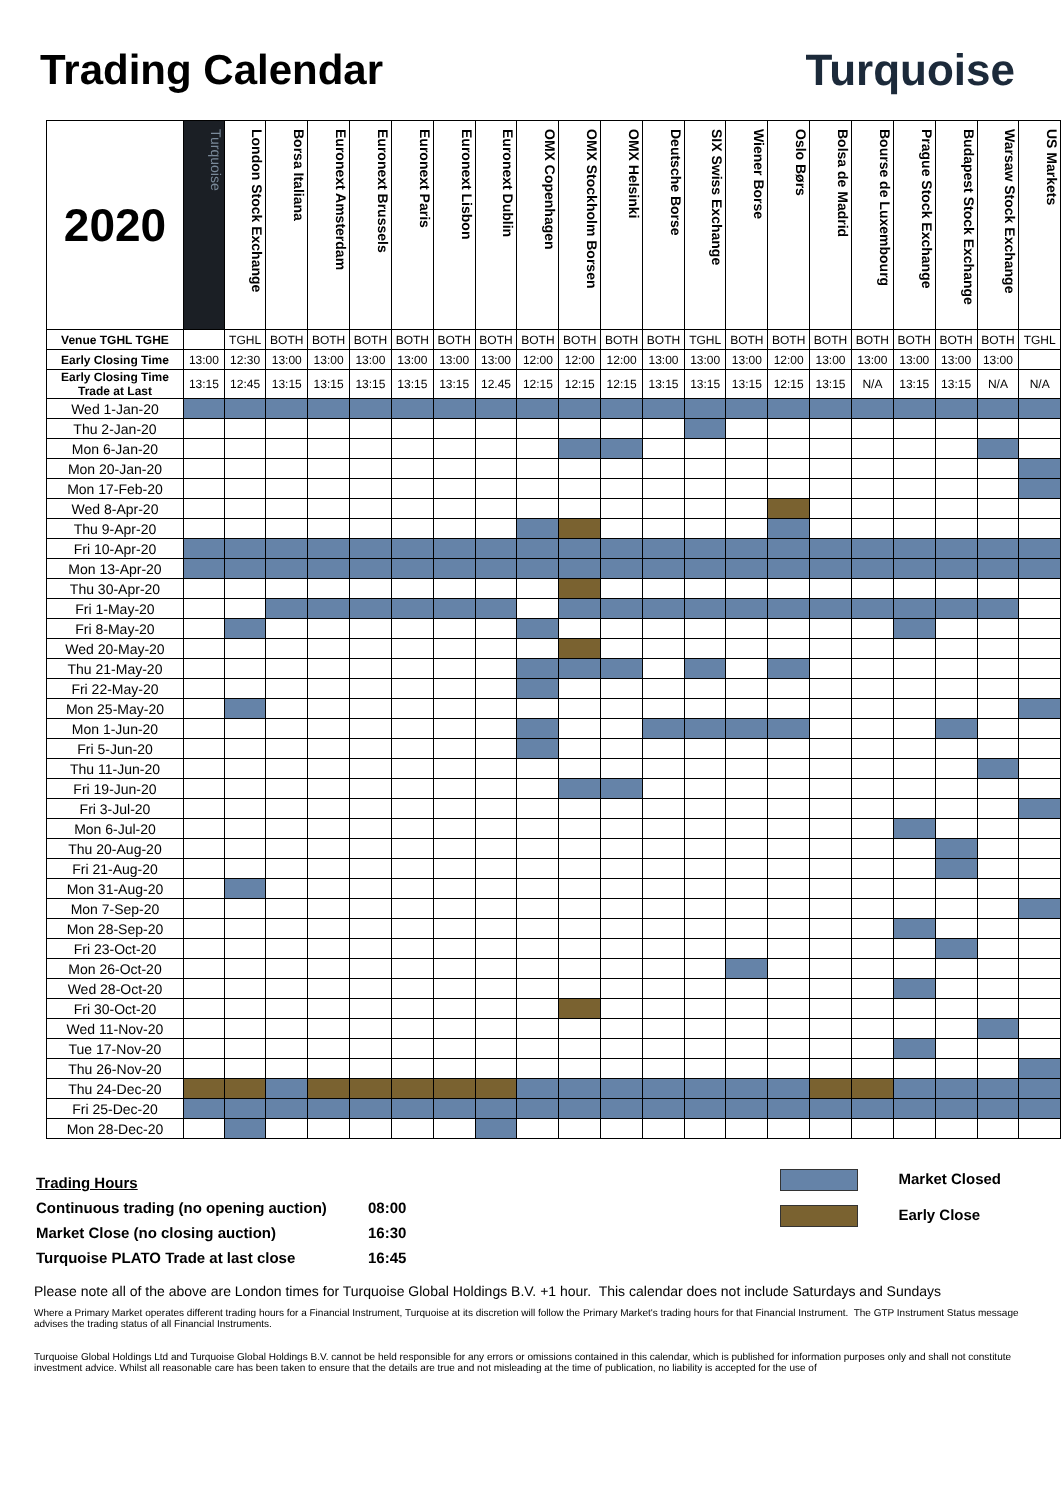Trading Calendar Turquoise
| 2020 | Turquoise | London Stock Exchange | Borsa Italiana | Euronext Amsterdam | Euronext Brussels | Euronext Paris | Euronext Lisbon | Euronext Dublin | OMX Copenhagen | OMX Stockholm Borsen | OMX Helsinki | Deutsche Borse | SIX Swiss Exchange | Wiener Borse | Oslo Børs | Bolsa de Madrid | Bourse de Luxembourg | Prague Stock Exchange | Budapest Stock Exchange | Warsaw Stock Exchange | US Markets |
| --- | --- | --- | --- | --- | --- | --- | --- | --- | --- | --- | --- | --- | --- | --- | --- | --- | --- | --- | --- | --- | --- |
| Venue TGHL TGHE | | TGHL | BOTH | BOTH | BOTH | BOTH | BOTH | BOTH | BOTH | BOTH | BOTH | BOTH | TGHL | BOTH | BOTH | BOTH | BOTH | BOTH | BOTH | BOTH | TGHL |
| Early Closing Time | 13:00 | 12:30 | 13:00 | 13:00 | 13:00 | 13:00 | 13:00 | 13:00 | 12:00 | 12:00 | 12:00 | 13:00 | 13:00 | 13:00 | 12:00 | 13:00 | 13:00 | 13:00 | 13:00 | 13:00 | |
| Early Closing Time Trade at Last | 13:15 | 12:45 | 13:15 | 13:15 | 13:15 | 13:15 | 13:15 | 12.45 | 12:15 | 12:15 | 12:15 | 13:15 | 13:15 | 13:15 | 12:15 | 13:15 | N/A | 13:15 | 13:15 | N/A | N/A |
| Wed 1-Jan-20 | | | | | | | | | | | | | | | | | | | | | |
| Thu 2-Jan-20 | | | | | | | | | | | | | | | | | | | | | |
| Mon 6-Jan-20 | | | | | | | | | | | | | | | | | | | | | |
| Mon 20-Jan-20 | | | | | | | | | | | | | | | | | | | | | |
| Mon 17-Feb-20 | | | | | | | | | | | | | | | | | | | | | |
| Wed 8-Apr-20 | | | | | | | | | | | | | | | | | | | | | |
| Thu 9-Apr-20 | | | | | | | | | | | | | | | | | | | | | |
| Fri 10-Apr-20 | | | | | | | | | | | | | | | | | | | | | |
| Mon 13-Apr-20 | | | | | | | | | | | | | | | | | | | | | |
| Thu 30-Apr-20 | | | | | | | | | | | | | | | | | | | | | |
| Fri 1-May-20 | | | | | | | | | | | | | | | | | | | | | |
| Fri 8-May-20 | | | | | | | | | | | | | | | | | | | | | |
| Wed 20-May-20 | | | | | | | | | | | | | | | | | | | | | |
| Thu 21-May-20 | | | | | | | | | | | | | | | | | | | | | |
| Fri 22-May-20 | | | | | | | | | | | | | | | | | | | | | |
| Mon 25-May-20 | | | | | | | | | | | | | | | | | | | | | |
| Mon 1-Jun-20 | | | | | | | | | | | | | | | | | | | | | |
| Fri 5-Jun-20 | | | | | | | | | | | | | | | | | | | | | |
| Thu 11-Jun-20 | | | | | | | | | | | | | | | | | | | | | |
| Fri 19-Jun-20 | | | | | | | | | | | | | | | | | | | | | |
| Fri 3-Jul-20 | | | | | | | | | | | | | | | | | | | | | |
| Mon 6-Jul-20 | | | | | | | | | | | | | | | | | | | | | |
| Thu 20-Aug-20 | | | | | | | | | | | | | | | | | | | | | |
| Fri 21-Aug-20 | | | | | | | | | | | | | | | | | | | | | |
| Mon 31-Aug-20 | | | | | | | | | | | | | | | | | | | | | |
| Mon 7-Sep-20 | | | | | | | | | | | | | | | | | | | | | |
| Mon 28-Sep-20 | | | | | | | | | | | | | | | | | | | | | |
| Fri 23-Oct-20 | | | | | | | | | | | | | | | | | | | | | |
| Mon 26-Oct-20 | | | | | | | | | | | | | | | | | | | | | |
| Wed 28-Oct-20 | | | | | | | | | | | | | | | | | | | | | |
| Fri 30-Oct-20 | | | | | | | | | | | | | | | | | | | | | |
| Wed 11-Nov-20 | | | | | | | | | | | | | | | | | | | | | |
| Tue 17-Nov-20 | | | | | | | | | | | | | | | | | | | | | |
| Thu 26-Nov-20 | | | | | | | | | | | | | | | | | | | | | |
| Thu 24-Dec-20 | | | | | | | | | | | | | | | | | | | | | |
| Fri 25-Dec-20 | | | | | | | | | | | | | | | | | | | | | |
| Mon 28-Dec-20 | | | | | | | | | | | | | | | | | | | | | |
| Trading Hours | |
| Continuous trading (no opening auction) | 08:00 |
| Market Close (no closing auction) | 16:30 |
| Turquoise PLATO Trade at last close | 16:45 |
Market Closed
Early Close
Please note all of the above are London times for Turquoise Global Holdings B.V. +1 hour. This calendar does not include Saturdays and Sundays
Where a Primary Market operates different trading hours for a Financial Instrument, Turquoise at its discretion will follow the Primary Market's trading hours for that Financial Instrument. The GTP Instrument Status message advises the trading status of all Financial Instruments.
Turquoise Global Holdings Ltd and Turquoise Global Holdings B.V. cannot be held responsible for any errors or omissions contained in this calendar, which is published for information purposes only and shall not constitute investment advice. Whilst all reasonable care has been taken to ensure that the details are true and not misleading at the time of publication, no liability is accepted for the use of